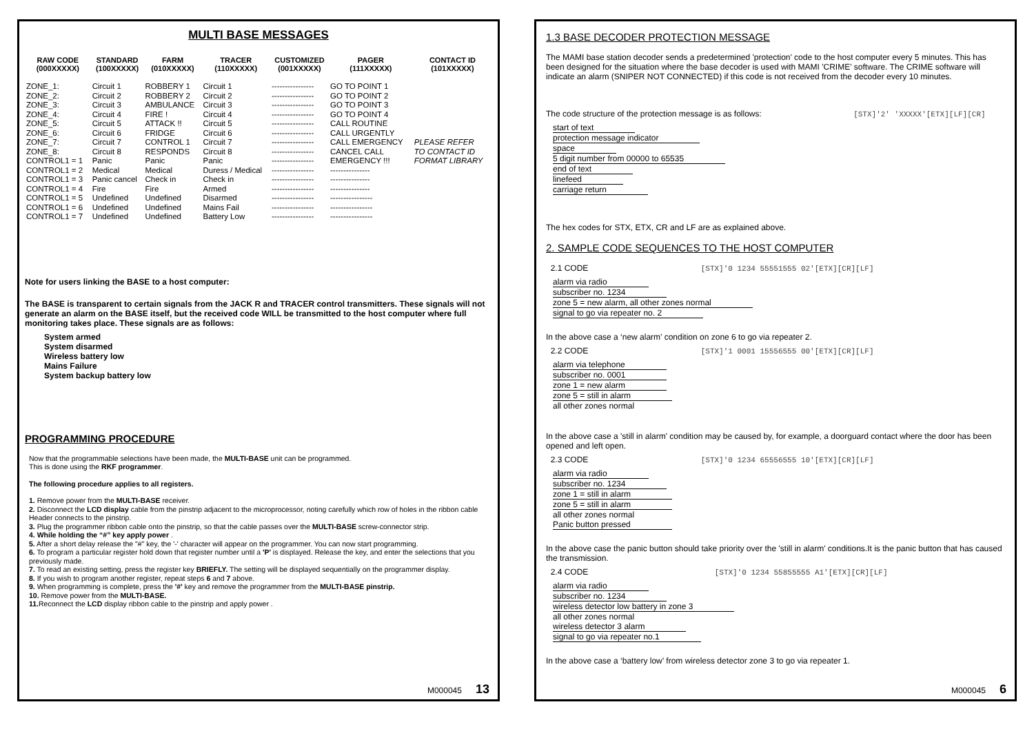MULTI BASE MESSAGES
| RAW CODE (000XXXXX) | STANDARD (100XXXXX) | FARM (010XXXXX) | TRACER (110XXXXX) | CUSTOMIZED (001XXXXX) | PAGER (111XXXXX) | CONTACT ID (101XXXXX) |
| --- | --- | --- | --- | --- | --- | --- |
| ZONE_1: | Circuit 1 | ROBBERY 1 | Circuit 1 | ---------------- | GO TO POINT 1 | PLEASE REFER TO CONTACT ID FORMAT LIBRARY |
| ZONE_2: | Circuit 2 | ROBBERY 2 | Circuit 2 | ---------------- | GO TO POINT 2 | |
| ZONE_3: | Circuit 3 | AMBULANCE | Circuit 3 | ---------------- | GO TO POINT 3 | |
| ZONE_4: | Circuit 4 | FIRE ! | Circuit 4 | ---------------- | GO TO POINT 4 | |
| ZONE_5: | Circuit 5 | ATTACK !! | Circuit 5 | ---------------- | CALL ROUTINE | |
| ZONE_6: | Circuit 6 | FRIDGE | Circuit 6 | ---------------- | CALL URGENTLY | |
| ZONE_7: | Circuit 7 | CONTROL 1 | Circuit 7 | ---------------- | CALL EMERGENCY | |
| ZONE_8: | Circuit 8 | RESPONDS | Circuit 8 | ---------------- | CANCEL CALL | |
| CONTROL1 = 1 | Panic | Panic | Panic | ---------------- | EMERGENCY !!! | |
| CONTROL1 = 2 | Medical | Medical | Duress / Medical | ---------------- | --------------- | |
| CONTROL1 = 3 | Panic cancel | Check in | Check in | ---------------- | --------------- | |
| CONTROL1 = 4 | Fire | Fire | Armed | ---------------- | --------------- | |
| CONTROL1 = 5 | Undefined | Undefined | Disarmed | ---------------- | ---------------- | |
| CONTROL1 = 6 | Undefined | Undefined | Mains Fail | ---------------- | ---------------- | |
| CONTROL1 = 7 | Undefined | Undefined | Battery Low | ---------------- | ---------------- | |
Note for users linking the BASE to a host computer:
The BASE is transparent to certain signals from the JACK R and TRACER control transmitters. These signals will not generate an alarm on the BASE itself, but the received code WILL be transmitted to the host computer where full monitoring takes place. These signals are as follows:
System armed
System disarmed
Wireless battery low
Mains Failure
System backup battery low
PROGRAMMING PROCEDURE
Now that the programmable selections have been made, the MULTI-BASE unit can be programmed.
This is done using the RKF programmer.
The following procedure applies to all registers.
1. Remove power from the MULTI-BASE receiver.
2. Disconnect the LCD display cable from the pinstrip adjacent to the microprocessor, noting carefully which row of holes in the ribbon cable Header connects to the pinstrip.
3. Plug the programmer ribbon cable onto the pinstrip, so that the cable passes over the MULTI-BASE screw-connector strip.
4. While holding the “#” key apply power .
5. After a short delay release the "#" key, the '-' character will appear on the programmer. You can now start programming.
6. To program a particular register hold down that register number until a 'P' is displayed. Release the key, and enter the selections that you previously made.
7. To read an existing setting, press the register key BRIEFLY. The setting will be displayed sequentially on the programmer display.
8. If you wish to program another register, repeat steps 6 and 7 above.
9. When programming is complete, press the '#' key and remove the programmer from the MULTI-BASE pinstrip.
10. Remove power from the MULTI-BASE.
11. Reconnect the LCD display ribbon cable to the pinstrip and apply power .
M000045 13
1.3 BASE DECODER PROTECTION MESSAGE
The MAMI base station decoder sends a predetermined 'protection' code to the host computer every 5 minutes. This has been designed for the situation where the base decoder is used with MAMI 'CRIME' software. The CRIME software will indicate an alarm (SNIPER NOT CONNECTED) if this code is not received from the decoder every 10 minutes.
The code structure of the protection message is as follows: [STX]'2' 'XXXXX'[ETX][LF][CR]
start of text
protection message indicator
space
5 digit number from 00000 to 65535
end of text
linefeed
carriage return
The hex codes for STX, ETX, CR and LF are as explained above.
2. SAMPLE CODE SEQUENCES TO THE HOST COMPUTER
2.1 CODE [STX]'0 1234 55551555 02'[ETX][CR][LF]
alarm via radio
subscriber no. 1234
zone 5 = new alarm, all other zones normal
signal to go via repeater no. 2
In the above case a ‘new alarm’ condition on zone 6 to go via repeater 2.
2.2 CODE [STX]'1 0001 15556555 00'[ETX][CR][LF]
alarm via telephone
subscriber no. 0001
zone 1 = new alarm
zone 5 = still in alarm
all other zones normal
In the above case a 'still in alarm' condition may be caused by, for example, a doorguard contact where the door has been opened and left open.
2.3 CODE [STX]'0 1234 65556555 10'[ETX][CR][LF]
alarm via radio
subscriber no. 1234
zone 1 = still in alarm
zone 5 = still in alarm
all other zones normal
Panic button pressed
In the above case the panic button should take priority over the 'still in alarm' conditions.It is the panic button that has caused the transmission.
2.4 CODE [STX]'0 1234 55855555 A1'[ETX][CR][LF]
alarm via radio
subscriber no. 1234
wireless detector low battery in zone 3
all other zones normal
wireless detector 3 alarm
signal to go via repeater no.1
In the above case a ‘battery low’ from wireless detector zone 3 to go via repeater 1.
M000045 6